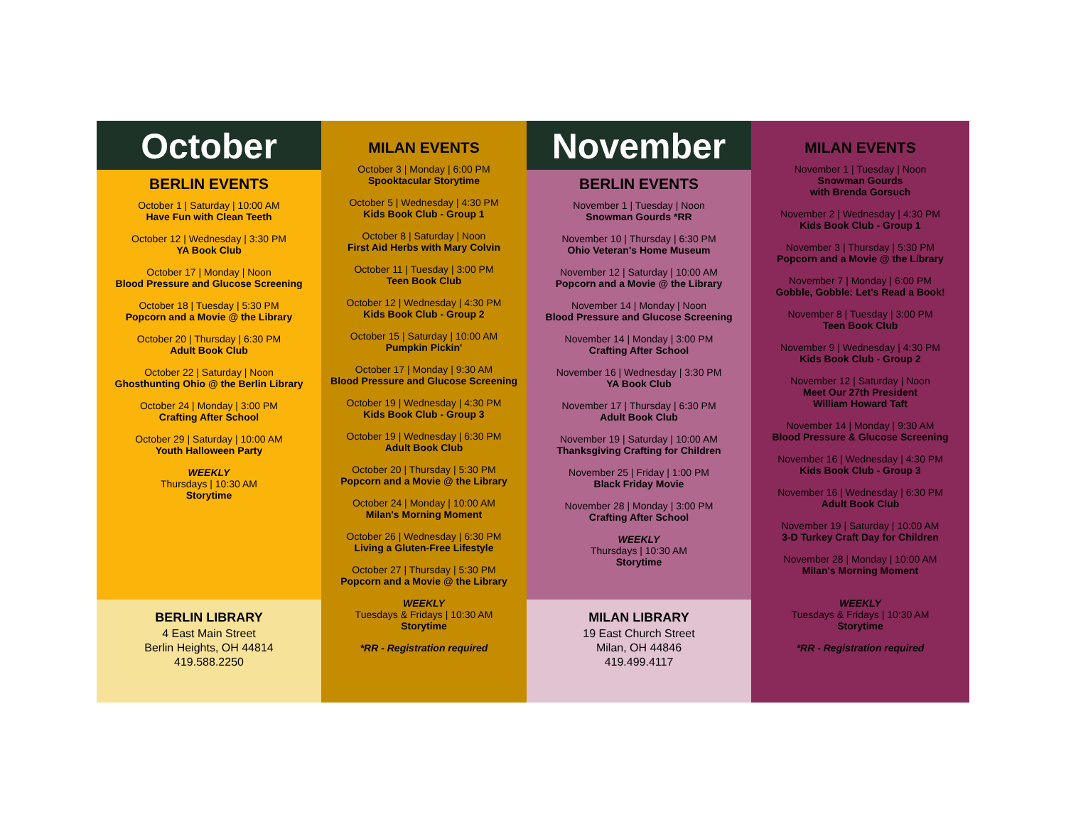October
BERLIN EVENTS
October 1 | Saturday | 10:00 AM
Have Fun with Clean Teeth
October 12 | Wednesday | 3:30 PM
YA Book Club
October 17 | Monday | Noon
Blood Pressure and Glucose Screening
October 18 | Tuesday | 5:30 PM
Popcorn and a Movie @ the Library
October 20 | Thursday | 6:30 PM
Adult Book Club
October 22 | Saturday | Noon
Ghosthunting Ohio @ the Berlin Library
October 24 | Monday | 3:00 PM
Crafting After School
October 29 | Saturday | 10:00 AM
Youth Halloween Party
WEEKLY
Thursdays | 10:30 AM
Storytime
BERLIN LIBRARY
4 East Main Street
Berlin Heights, OH 44814
419.588.2250
MILAN EVENTS
October 3 | Monday | 6:00 PM
Spooktacular Storytime
October 5 | Wednesday | 4:30 PM
Kids Book Club - Group 1
October 8 | Saturday | Noon
First Aid Herbs with Mary Colvin
October 11 | Tuesday | 3:00 PM
Teen Book Club
October 12 | Wednesday | 4:30 PM
Kids Book Club - Group 2
October 15 | Saturday | 10:00 AM
Pumpkin Pickin'
October 17 | Monday | 9:30 AM
Blood Pressure and Glucose Screening
October 19 | Wednesday | 4:30 PM
Kids Book Club - Group 3
October 19 | Wednesday | 6:30 PM
Adult Book Club
October 20 | Thursday | 5:30 PM
Popcorn and a Movie @ the Library
October 24 | Monday | 10:00 AM
Milan's Morning Moment
October 26 | Wednesday | 6:30 PM
Living a Gluten-Free Lifestyle
October 27 | Thursday | 5:30 PM
Popcorn and a Movie @ the Library
WEEKLY
Tuesdays & Fridays | 10:30 AM
Storytime
*RR - Registration required
November
BERLIN EVENTS
November 1 | Tuesday | Noon
Snowman Gourds *RR
November 10 | Thursday | 6:30 PM
Ohio Veteran's Home Museum
November 12 | Saturday | 10:00 AM
Popcorn and a Movie @ the Library
November 14 | Monday | Noon
Blood Pressure and Glucose Screening
November 14 | Monday | 3:00 PM
Crafting After School
November 16 | Wednesday | 3:30 PM
YA Book Club
November 17 | Thursday | 6:30 PM
Adult Book Club
November 19 | Saturday | 10:00 AM
Thanksgiving Crafting for Children
November 25 | Friday | 1:00 PM
Black Friday Movie
November 28 | Monday | 3:00 PM
Crafting After School
WEEKLY
Thursdays | 10:30 AM
Storytime
MILAN LIBRARY
19 East Church Street
Milan, OH 44846
419.499.4117
MILAN EVENTS
November 1 | Tuesday | Noon
Snowman Gourds
with Brenda Gorsuch
November 2 | Wednesday | 4:30 PM
Kids Book Club - Group 1
November 3 | Thursday | 5:30 PM
Popcorn and a Movie @ the Library
November 7 | Monday | 6:00 PM
Gobble, Gobble: Let's Read a Book!
November 8 | Tuesday | 3:00 PM
Teen Book Club
November 9 | Wednesday | 4:30 PM
Kids Book Club - Group 2
November 12 | Saturday | Noon
Meet Our 27th President
William Howard Taft
November 14 | Monday | 9:30 AM
Blood Pressure & Glucose Screening
November 16 | Wednesday | 4:30 PM
Kids Book Club - Group 3
November 16 | Wednesday | 6:30 PM
Adult Book Club
November 19 | Saturday | 10:00 AM
3-D Turkey Craft Day for Children
November 28 | Monday | 10:00 AM
Milan's Morning Moment
WEEKLY
Tuesdays & Fridays | 10:30 AM
Storytime
*RR - Registration required